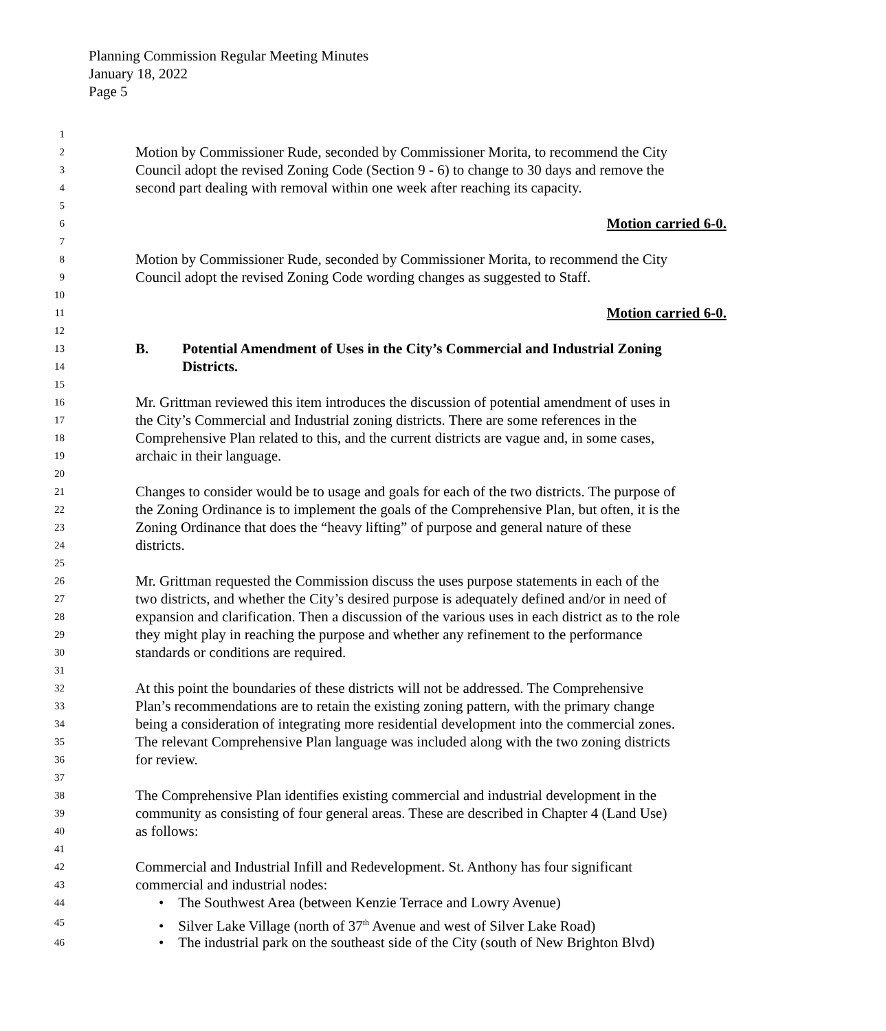Planning Commission Regular Meeting Minutes
January 18, 2022
Page 5
1
2 Motion by Commissioner Rude, seconded by Commissioner Morita, to recommend the City
3 Council adopt the revised Zoning Code (Section 9 - 6) to change to 30 days and remove the
4 second part dealing with removal within one week after reaching its capacity.
5
6 Motion carried 6-0.
7
8 Motion by Commissioner Rude, seconded by Commissioner Morita, to recommend the City
9 Council adopt the revised Zoning Code wording changes as suggested to Staff.
10
11 Motion carried 6-0.
12
13 B. Potential Amendment of Uses in the City’s Commercial and Industrial Zoning
14 Districts.
15
16 Mr. Grittman reviewed this item introduces the discussion of potential amendment of uses in
17 the City’s Commercial and Industrial zoning districts. There are some references in the
18 Comprehensive Plan related to this, and the current districts are vague and, in some cases,
19 archaic in their language.
20
21 Changes to consider would be to usage and goals for each of the two districts. The purpose of
22 the Zoning Ordinance is to implement the goals of the Comprehensive Plan, but often, it is the
23 Zoning Ordinance that does the “heavy lifting” of purpose and general nature of these
24 districts.
25
26 Mr. Grittman requested the Commission discuss the uses purpose statements in each of the
27 two districts, and whether the City’s desired purpose is adequately defined and/or in need of
28 expansion and clarification. Then a discussion of the various uses in each district as to the role
29 they might play in reaching the purpose and whether any refinement to the performance
30 standards or conditions are required.
31
32 At this point the boundaries of these districts will not be addressed. The Comprehensive
33 Plan’s recommendations are to retain the existing zoning pattern, with the primary change
34 being a consideration of integrating more residential development into the commercial zones.
35 The relevant Comprehensive Plan language was included along with the two zoning districts
36 for review.
37
38 The Comprehensive Plan identifies existing commercial and industrial development in the
39 community as consisting of four general areas. These are described in Chapter 4 (Land Use)
40 as follows:
41
42 Commercial and Industrial Infill and Redevelopment. St. Anthony has four significant
43 commercial and industrial nodes:
44 • The Southwest Area (between Kenzie Terrace and Lowry Avenue)
45 • Silver Lake Village (north of 37<sup>th</sup> Avenue and west of Silver Lake Road)
46 • The industrial park on the southeast side of the City (south of New Brighton Blvd)